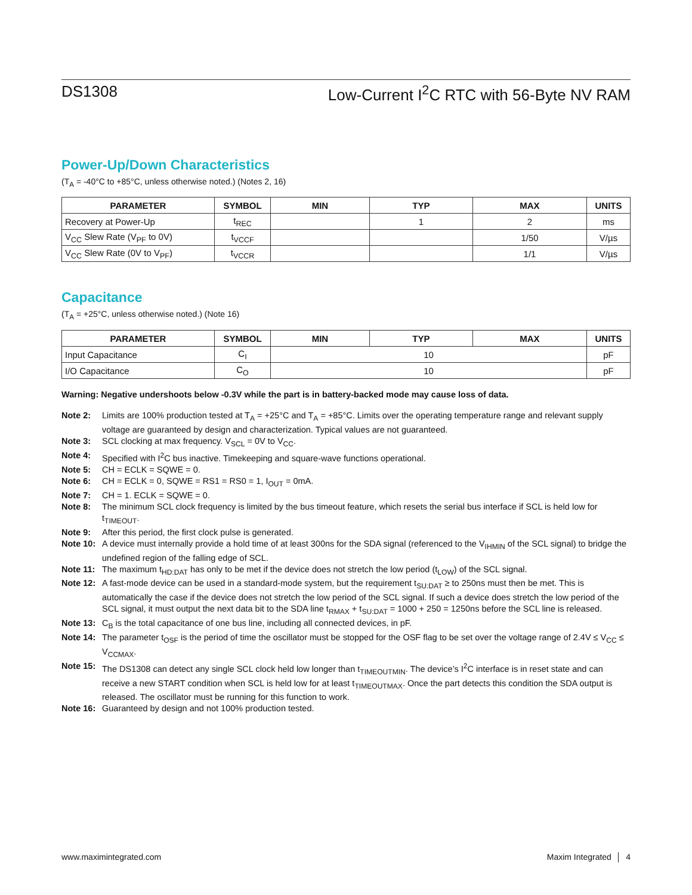DS1308 Low-Current I<sup>2</sup>C RTC with 56-Byte NV RAM
Power-Up/Down Characteristics
(T<sub>A</sub> = -40°C to +85°C, unless otherwise noted.) (Notes 2, 16)
| PARAMETER | SYMBOL | MIN | TYP | MAX | UNITS |
| --- | --- | --- | --- | --- | --- |
| Recovery at Power-Up | t<sub>REC</sub> | | 1 | 2 | ms |
| V<sub>CC</sub> Slew Rate (V<sub>PF</sub> to 0V) | t<sub>VCCF</sub> | | | 1/50 | V/µs |
| V<sub>CC</sub> Slew Rate (0V to V<sub>PF</sub>) | t<sub>VCCR</sub> | | | 1/1 | V/µs |
Capacitance
(T<sub>A</sub> = +25°C, unless otherwise noted.) (Note 16)
| PARAMETER | SYMBOL | MIN | TYP | MAX | UNITS |
| --- | --- | --- | --- | --- | --- |
| Input Capacitance | C<sub>I</sub> | 10 | | | pF |
| I/O Capacitance | C<sub>O</sub> | 10 | | | pF |
Warning: Negative undershoots below -0.3V while the part is in battery-backed mode may cause loss of data.
Note 2: Limits are 100% production tested at T<sub>A</sub> = +25°C and T<sub>A</sub> = +85°C. Limits over the operating temperature range and relevant supply voltage are guaranteed by design and characterization. Typical values are not guaranteed.
Note 3: SCL clocking at max frequency. V<sub>SCL</sub> = 0V to V<sub>CC</sub>.
Note 4: Specified with I<sup>2</sup>C bus inactive. Timekeeping and square-wave functions operational.
Note 5: CH = ECLK = SQWE = 0.
Note 6: CH = ECLK = 0, SQWE = RS1 = RS0 = 1, I<sub>OUT</sub> = 0mA.
Note 7: CH = 1. ECLK = SQWE = 0.
Note 8: The minimum SCL clock frequency is limited by the bus timeout feature, which resets the serial bus interface if SCL is held low for t<sub>TIMEOUT</sub>.
Note 9: After this period, the first clock pulse is generated.
Note 10: A device must internally provide a hold time of at least 300ns for the SDA signal (referenced to the V<sub>IHMIN</sub> of the SCL signal) to bridge the undefined region of the falling edge of SCL.
Note 11: The maximum t<sub>HD:DAT</sub> has only to be met if the device does not stretch the low period (t<sub>LOW</sub>) of the SCL signal.
Note 12: A fast-mode device can be used in a standard-mode system, but the requirement t<sub>SU:DAT</sub> ≥ to 250ns must then be met. This is automatically the case if the device does not stretch the low period of the SCL signal. If such a device does stretch the low period of the SCL signal, it must output the next data bit to the SDA line t<sub>RMAX</sub> + t<sub>SU:DAT</sub> = 1000 + 250 = 1250ns before the SCL line is released.
Note 13: C<sub>B</sub> is the total capacitance of one bus line, including all connected devices, in pF.
Note 14: The parameter t<sub>OSF</sub> is the period of time the oscillator must be stopped for the OSF flag to be set over the voltage range of 2.4V ≤ V<sub>CC</sub> ≤ V<sub>CCMAX</sub>.
Note 15: The DS1308 can detect any single SCL clock held low longer than t<sub>TIMEOUTMIN</sub>. The device’s I<sup>2</sup>C interface is in reset state and can receive a new START condition when SCL is held low for at least t<sub>TIMEOUTMAX</sub>. Once the part detects this condition the SDA output is released. The oscillator must be running for this function to work.
Note 16: Guaranteed by design and not 100% production tested.
www.maximintegrated.com Maxim Integrated │ 4